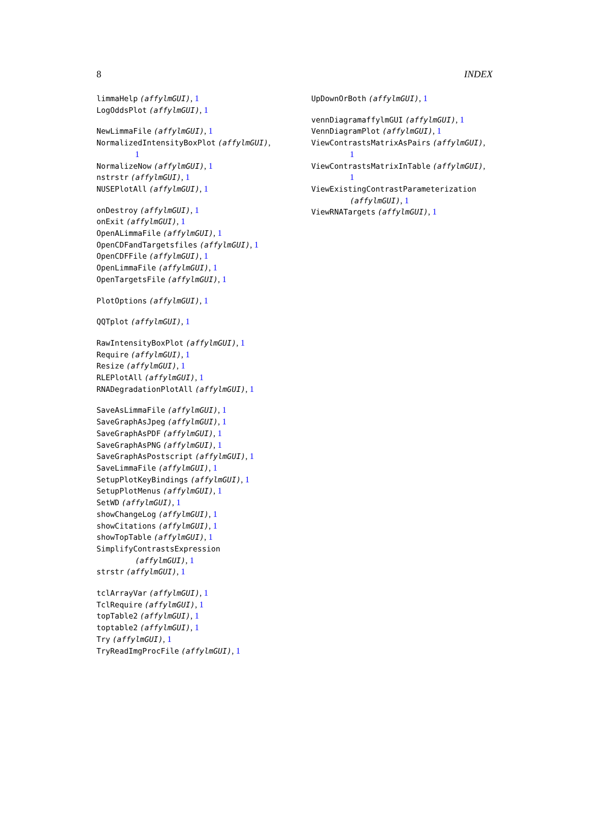8 INDEX
limmaHelp (affylmGUI), 1
LogOddsPlot (affylmGUI), 1
NewLimmaFile (affylmGUI), 1
NormalizedIntensityBoxPlot (affylmGUI),
1
NormalizeNow (affylmGUI), 1
nstrstr (affylmGUI), 1
NUSEPlotAll (affylmGUI), 1
onDestroy (affylmGUI), 1
onExit (affylmGUI), 1
OpenALimmaFile (affylmGUI), 1
OpenCDFandTargetsfiles (affylmGUI), 1
OpenCDFFile (affylmGUI), 1
OpenLimmaFile (affylmGUI), 1
OpenTargetsFile (affylmGUI), 1
PlotOptions (affylmGUI), 1
QQTplot (affylmGUI), 1
RawIntensityBoxPlot (affylmGUI), 1
Require (affylmGUI), 1
Resize (affylmGUI), 1
RLEPlotAll (affylmGUI), 1
RNADegradationPlotAll (affylmGUI), 1
SaveAsLimmaFile (affylmGUI), 1
SaveGraphAsJpeg (affylmGUI), 1
SaveGraphAsPDF (affylmGUI), 1
SaveGraphAsPNG (affylmGUI), 1
SaveGraphAsPostscript (affylmGUI), 1
SaveLimmaFile (affylmGUI), 1
SetupPlotKeyBindings (affylmGUI), 1
SetupPlotMenus (affylmGUI), 1
SetWD (affylmGUI), 1
showChangeLog (affylmGUI), 1
showCitations (affylmGUI), 1
showTopTable (affylmGUI), 1
SimplifyContrastsExpression
(affylmGUI), 1
strstr (affylmGUI), 1
tclArrayVar (affylmGUI), 1
TclRequire (affylmGUI), 1
topTable2 (affylmGUI), 1
toptable2 (affylmGUI), 1
Try (affylmGUI), 1
TryReadImgProcFile (affylmGUI), 1
UpDownOrBoth (affylmGUI), 1
vennDiagramaffylmGUI (affylmGUI), 1
VennDiagramPlot (affylmGUI), 1
ViewContrastsMatrixAsPairs (affylmGUI),
1
ViewContrastsMatrixInTable (affylmGUI),
1
ViewExistingContrastParameterization
(affylmGUI), 1
ViewRNATargets (affylmGUI), 1